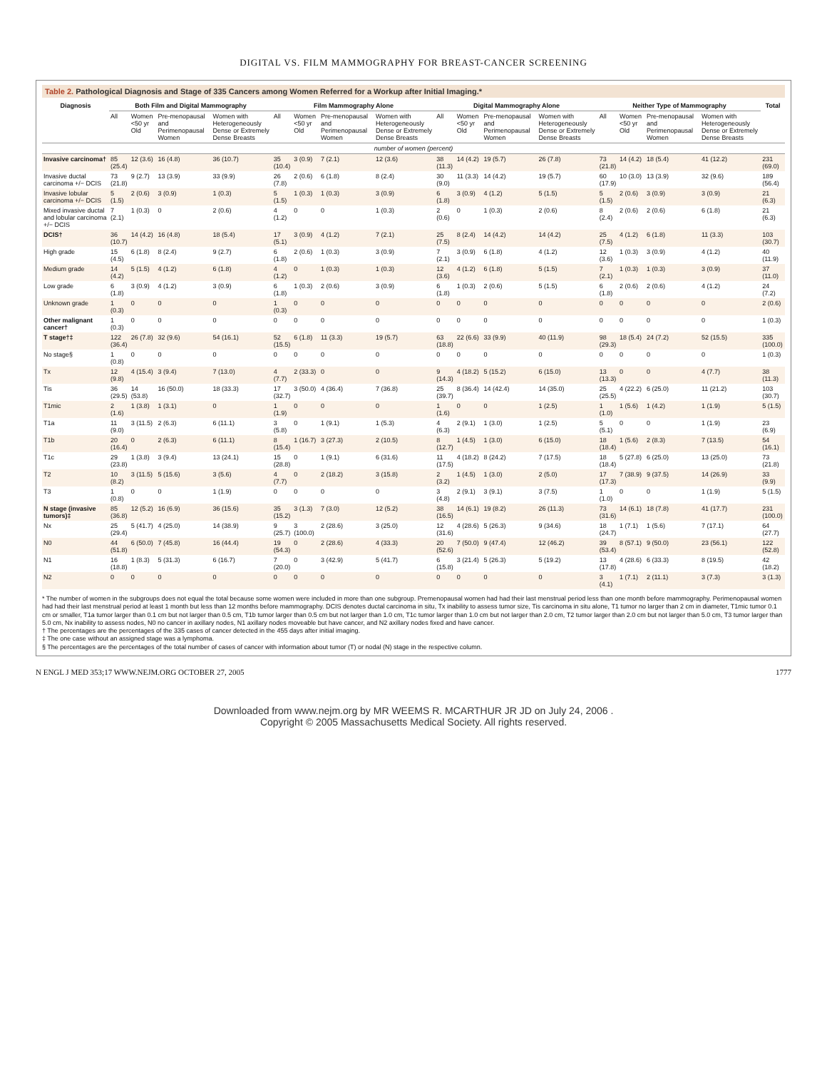DIGITAL VS. FILM MAMMOGRAPHY FOR BREAST-CANCER SCREENING
Table 2. Pathological Diagnosis and Stage of 335 Cancers among Women Referred for a Workup after Initial Imaging.*
| Diagnosis | Both Film and Digital Mammography | | | | Film Mammography Alone | | | | Digital Mammography Alone | | | | Neither Type of Mammography | | | | Total |
| --- | --- | --- | --- | --- | --- | --- | --- | --- | --- | --- | --- | --- | --- | --- | --- | --- | --- |
| | All | Women <50 yr Old | Pre-menopausal and Perimenopausal Women | Women with Heterogeneously Dense or Extremely Dense Breasts | All | Women <50 yr Old | Pre-menopausal and Perimenopausal Women | Women with Heterogeneously Dense or Extremely Dense Breasts | All | Women <50 yr Old | Pre-menopausal and Perimenopausal Women | Women with Heterogeneously Dense or Extremely Dense Breasts | All | Women <50 yr Old | Pre-menopausal and Perimenopausal Women | Women with Heterogeneously Dense or Extremely Dense Breasts | |
| number of women (percent) | | | | | | | | | | | | | | | | | |
| Invasive carcinoma† | 85 (25.4) | 12 (3.6) | 16 (4.8) | 36 (10.7) | 35 (10.4) | 3 (0.9) | 7 (2.1) | 12 (3.6) | 38 (11.3) | 14 (4.2) | 19 (5.7) | 26 (7.8) | 73 (21.8) | 14 (4.2) | 18 (5.4) | 41 (12.2) | 231 (69.0) |
| Invasive ductal carcinoma +/− DCIS | 73 (21.8) | 9 (2.7) | 13 (3.9) | 33 (9.9) | 26 (7.8) | 2 (0.6) | 6 (1.8) | 8 (2.4) | 30 (9.0) | 11 (3.3) | 14 (4.2) | 19 (5.7) | 60 (17.9) | 10 (3.0) | 13 (3.9) | 32 (9.6) | 189 (56.4) |
| Invasive lobular carcinoma +/− DCIS | 5 (1.5) | 2 (0.6) | 3 (0.9) | 1 (0.3) | 5 (1.5) | 1 (0.3) | 1 (0.3) | 3 (0.9) | 6 (1.8) | 3 (0.9) | 4 (1.2) | 5 (1.5) | 5 (1.5) | 2 (0.6) | 3 (0.9) | 3 (0.9) | 21 (6.3) |
| Mixed invasive ductal and lobular carcinoma +/− DCIS | 7 (2.1) | 1 (0.3) | 0 | 2 (0.6) | 4 (1.2) | 0 | 0 | 1 (0.3) | 2 (0.6) | 0 | 1 (0.3) | 2 (0.6) | 8 (2.4) | 2 (0.6) | 2 (0.6) | 6 (1.8) | 21 (6.3) |
| DCIS† | 36 (10.7) | 14 (4.2) | 16 (4.8) | 18 (5.4) | 17 (5.1) | 3 (0.9) | 4 (1.2) | 7 (2.1) | 25 (7.5) | 8 (2.4) | 14 (4.2) | 14 (4.2) | 25 (7.5) | 4 (1.2) | 6 (1.8) | 11 (3.3) | 103 (30.7) |
| High grade | 15 (4.5) | 6 (1.8) | 8 (2.4) | 9 (2.7) | 6 (1.8) | 2 (0.6) | 1 (0.3) | 3 (0.9) | 7 (2.1) | 3 (0.9) | 6 (1.8) | 4 (1.2) | 12 (3.6) | 1 (0.3) | 3 (0.9) | 4 (1.2) | 40 (11.9) |
| Medium grade | 14 (4.2) | 5 (1.5) | 4 (1.2) | 6 (1.8) | 4 (1.2) | 0 | 1 (0.3) | 1 (0.3) | 12 (3.6) | 4 (1.2) | 6 (1.8) | 5 (1.5) | 7 (2.1) | 1 (0.3) | 1 (0.3) | 3 (0.9) | 37 (11.0) |
| Low grade | 6 (1.8) | 3 (0.9) | 4 (1.2) | 3 (0.9) | 6 (1.8) | 1 (0.3) | 2 (0.6) | 3 (0.9) | 6 (1.8) | 1 (0.3) | 2 (0.6) | 5 (1.5) | 6 (1.8) | 2 (0.6) | 2 (0.6) | 4 (1.2) | 24 (7.2) |
| Unknown grade | 1 (0.3) | 0 | 0 | 0 | 1 (0.3) | 0 | 0 | 0 | 0 | 0 | 0 | 0 | 0 | 0 | 0 | 0 | 2 (0.6) |
| Other malignant cancer† | 1 (0.3) | 0 | 0 | 0 | 0 | 0 | 0 | 0 | 0 | 0 | 0 | 0 | 0 | 0 | 0 | 0 | 1 (0.3) |
| T stage†‡ | 122 (36.4) | 26 (7.8) | 32 (9.6) | 54 (16.1) | 52 (15.5) | 6 (1.8) | 11 (3.3) | 19 (5.7) | 63 (18.8) | 22 (6.6) | 33 (9.9) | 40 (11.9) | 98 (29.3) | 18 (5.4) | 24 (7.2) | 52 (15.5) | 335 (100.0) |
| No stage§ | 1 (0.8) | 0 | 0 | 0 | 0 | 0 | 0 | 0 | 0 | 0 | 0 | 0 | 0 | 0 | 0 | 0 | 1 (0.3) |
| Tx | 12 (9.8) | 4 (15.4) | 3 (9.4) | 7 (13.0) | 4 (7.7) | 2 (33.3) | 0 | 0 | 9 (14.3) | 4 (18.2) | 5 (15.2) | 6 (15.0) | 13 (13.3) | 0 | 0 | 4 (7.7) | 38 (11.3) |
| Tis | 36 (29.5) | 14 (53.8) | 16 (50.0) | 18 (33.3) | 17 (32.7) | 3 (50.0) | 4 (36.4) | 7 (36.8) | 25 (39.7) | 8 (36.4) | 14 (42.4) | 14 (35.0) | 25 (25.5) | 4 (22.2) | 6 (25.0) | 11 (21.2) | 103 (30.7) |
| T1mic | 2 (1.6) | 1 (3.8) | 1 (3.1) | 0 | 1 (1.9) | 0 | 0 | 0 | 1 (1.6) | 0 | 0 | 1 (2.5) | 1 (1.0) | 1 (5.6) | 1 (4.2) | 1 (1.9) | 5 (1.5) |
| T1a | 11 (9.0) | 3 (11.5) | 2 (6.3) | 6 (11.1) | 3 (5.8) | 0 | 1 (9.1) | 1 (5.3) | 4 (6.3) | 2 (9.1) | 1 (3.0) | 1 (2.5) | 5 (5.1) | 0 | 0 | 1 (1.9) | 23 (6.9) |
| T1b | 20 (16.4) | 0 | 2 (6.3) | 6 (11.1) | 8 (15.4) | 1 (16.7) | 3 (27.3) | 2 (10.5) | 8 (12.7) | 1 (4.5) | 1 (3.0) | 6 (15.0) | 18 (18.4) | 1 (5.6) | 2 (8.3) | 7 (13.5) | 54 (16.1) |
| T1c | 29 (23.8) | 1 (3.8) | 3 (9.4) | 13 (24.1) | 15 (28.8) | 0 | 1 (9.1) | 6 (31.6) | 11 (17.5) | 4 (18.2) | 8 (24.2) | 7 (17.5) | 18 (18.4) | 5 (27.8) | 6 (25.0) | 13 (25.0) | 73 (21.8) |
| T2 | 10 (8.2) | 3 (11.5) | 5 (15.6) | 3 (5.6) | 4 (7.7) | 0 | 2 (18.2) | 3 (15.8) | 2 (3.2) | 1 (4.5) | 1 (3.0) | 2 (5.0) | 17 (17.3) | 7 (38.9) | 9 (37.5) | 14 (26.9) | 33 (9.9) |
| T3 | 1 (0.8) | 0 | 0 | 1 (1.9) | 0 | 0 | 0 | 0 | 3 (4.8) | 2 (9.1) | 3 (9.1) | 3 (7.5) | 1 (1.0) | 0 | 0 | 1 (1.9) | 5 (1.5) |
| N stage (invasive tumors)‡ | 85 (36.8) | 12 (5.2) | 16 (6.9) | 36 (15.6) | 35 (15.2) | 3 (1.3) | 7 (3.0) | 12 (5.2) | 38 (16.5) | 14 (6.1) | 19 (8.2) | 26 (11.3) | 73 (31.6) | 14 (6.1) | 18 (7.8) | 41 (17.7) | 231 (100.0) |
| Nx | 25 (29.4) | 5 (41.7) | 4 (25.0) | 14 (38.9) | 9 (25.7) | 3 (100.0) | 2 (28.6) | 3 (25.0) | 12 (31.6) | 4 (28.6) | 5 (26.3) | 9 (34.6) | 18 (24.7) | 1 (7.1) | 1 (5.6) | 7 (17.1) | 64 (27.7) |
| N0 | 44 (51.8) | 6 (50.0) | 7 (45.8) | 16 (44.4) | 19 (54.3) | 0 | 2 (28.6) | 4 (33.3) | 20 (52.6) | 7 (50.0) | 9 (47.4) | 12 (46.2) | 39 (53.4) | 8 (57.1) | 9 (50.0) | 23 (56.1) | 122 (52.8) |
| N1 | 16 (18.8) | 1 (8.3) | 5 (31.3) | 6 (16.7) | 7 (20.0) | 0 | 3 (42.9) | 5 (41.7) | 6 (15.8) | 3 (21.4) | 5 (26.3) | 5 (19.2) | 13 (17.8) | 4 (28.6) | 6 (33.3) | 8 (19.5) | 42 (18.2) |
| N2 | 0 | 0 | 0 | 0 | 0 | 0 | 0 | 0 | 0 | 0 | 0 | 0 | 3 (4.1) | 1 (7.1) | 2 (11.1) | 3 (7.3) | 3 (1.3) |
* The number of women in the subgroups does not equal the total because some women were included in more than one subgroup. Premenopausal women had had their last menstrual period less than one month before mammography. Perimenopausal women had had their last menstrual period at least 1 month but less than 12 months before mammography. DCIS denotes ductal carcinoma in situ, Tx inability to assess tumor size, Tis carcinoma in situ alone, T1 tumor no larger than 2 cm in diameter, T1mic tumor 0.1 cm or smaller, T1a tumor larger than 0.1 cm but not larger than 0.5 cm, T1b tumor larger than 0.5 cm but not larger than 1.0 cm, T1c tumor larger than 1.0 cm but not larger than 2.0 cm, T2 tumor larger than 2.0 cm but not larger than 5.0 cm, T3 tumor larger than 5.0 cm, Nx inability to assess nodes, N0 no cancer in axillary nodes, N1 axillary nodes moveable but have cancer, and N2 axillary nodes fixed and have cancer.
† The percentages are the percentages of the 335 cases of cancer detected in the 455 days after initial imaging.
‡ The one case without an assigned stage was a lymphoma.
§ The percentages are the percentages of the total number of cases of cancer with information about tumor (T) or nodal (N) stage in the respective column.
N ENGL J MED 353;17 WWW.NEJM.ORG OCTOBER 27, 2005 1777
Downloaded from www.nejm.org by MR WEEMS R. MCARTHUR JR JD on July 24, 2006 .
Copyright © 2005 Massachusetts Medical Society. All rights reserved.